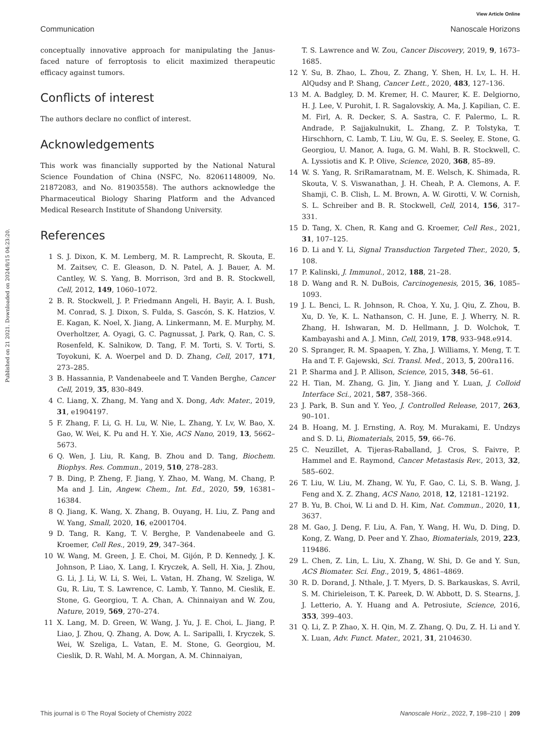View Article Online
Communication Nanoscale Horizons
Published on 21 2021. Downloaded on 2024/8/15 04:23:20.
conceptually innovative approach for manipulating the Janus-faced nature of ferroptosis to elicit maximized therapeutic efficacy against tumors.
Conflicts of interest
The authors declare no conflict of interest.
Acknowledgements
This work was financially supported by the National Natural Science Foundation of China (NSFC, No. 82061148009, No. 21872083, and No. 81903558). The authors acknowledge the Pharmaceutical Biology Sharing Platform and the Advanced Medical Research Institute of Shandong University.
References
1 S. J. Dixon, K. M. Lemberg, M. R. Lamprecht, R. Skouta, E. M. Zaitsev, C. E. Gleason, D. N. Patel, A. J. Bauer, A. M. Cantley, W. S. Yang, B. Morrison, 3rd and B. R. Stockwell, Cell, 2012, 149, 1060–1072.
2 B. R. Stockwell, J. P. Friedmann Angeli, H. Bayir, A. I. Bush, M. Conrad, S. J. Dixon, S. Fulda, S. Gascón, S. K. Hatzios, V. E. Kagan, K. Noel, X. Jiang, A. Linkermann, M. E. Murphy, M. Overholtzer, A. Oyagi, G. C. Pagnussat, J. Park, Q. Ran, C. S. Rosenfeld, K. Salnikow, D. Tang, F. M. Torti, S. V. Torti, S. Toyokuni, K. A. Woerpel and D. D. Zhang, Cell, 2017, 171, 273–285.
3 B. Hassannia, P. Vandenabeele and T. Vanden Berghe, Cancer Cell, 2019, 35, 830–849.
4 C. Liang, X. Zhang, M. Yang and X. Dong, Adv. Mater., 2019, 31, e1904197.
5 F. Zhang, F. Li, G. H. Lu, W. Nie, L. Zhang, Y. Lv, W. Bao, X. Gao, W. Wei, K. Pu and H. Y. Xie, ACS Nano, 2019, 13, 5662–5673.
6 Q. Wen, J. Liu, R. Kang, B. Zhou and D. Tang, Biochem. Biophys. Res. Commun., 2019, 510, 278–283.
7 B. Ding, P. Zheng, F. Jiang, Y. Zhao, M. Wang, M. Chang, P. Ma and J. Lin, Angew. Chem., Int. Ed., 2020, 59, 16381–16384.
8 Q. Jiang, K. Wang, X. Zhang, B. Ouyang, H. Liu, Z. Pang and W. Yang, Small, 2020, 16, e2001704.
9 D. Tang, R. Kang, T. V. Berghe, P. Vandenabeele and G. Kroemer, Cell Res., 2019, 29, 347–364.
10 W. Wang, M. Green, J. E. Choi, M. Gijón, P. D. Kennedy, J. K. Johnson, P. Liao, X. Lang, I. Kryczek, A. Sell, H. Xia, J. Zhou, G. Li, J. Li, W. Li, S. Wei, L. Vatan, H. Zhang, W. Szeliga, W. Gu, R. Liu, T. S. Lawrence, C. Lamb, Y. Tanno, M. Cieslik, E. Stone, G. Georgiou, T. A. Chan, A. Chinnaiyan and W. Zou, Nature, 2019, 569, 270–274.
11 X. Lang, M. D. Green, W. Wang, J. Yu, J. E. Choi, L. Jiang, P. Liao, J. Zhou, Q. Zhang, A. Dow, A. L. Saripalli, I. Kryczek, S. Wei, W. Szeliga, L. Vatan, E. M. Stone, G. Georgiou, M. Cieslik, D. R. Wahl, M. A. Morgan, A. M. Chinnaiyan,
T. S. Lawrence and W. Zou, Cancer Discovery, 2019, 9, 1673–1685.
12 Y. Su, B. Zhao, L. Zhou, Z. Zhang, Y. Shen, H. Lv, L. H. H. AlQudsy and P. Shang, Cancer Lett., 2020, 483, 127–136.
13 M. A. Badgley, D. M. Kremer, H. C. Maurer, K. E. Delgiorno, H. J. Lee, V. Purohit, I. R. Sagalovskiy, A. Ma, J. Kapilian, C. E. M. Firl, A. R. Decker, S. A. Sastra, C. F. Palermo, L. R. Andrade, P. Sajjakulnukit, L. Zhang, Z. P. Tolstyka, T. Hirschhorn, C. Lamb, T. Liu, W. Gu, E. S. Seeley, E. Stone, G. Georgiou, U. Manor, A. Iuga, G. M. Wahl, B. R. Stockwell, C. A. Lyssiotis and K. P. Olive, Science, 2020, 368, 85–89.
14 W. S. Yang, R. SriRamaratnam, M. E. Welsch, K. Shimada, R. Skouta, V. S. Viswanathan, J. H. Cheah, P. A. Clemons, A. F. Shamji, C. B. Clish, L. M. Brown, A. W. Girotti, V. W. Cornish, S. L. Schreiber and B. R. Stockwell, Cell, 2014, 156, 317–331.
15 D. Tang, X. Chen, R. Kang and G. Kroemer, Cell Res., 2021, 31, 107–125.
16 D. Li and Y. Li, Signal Transduction Targeted Ther., 2020, 5, 108.
17 P. Kalinski, J. Immunol., 2012, 188, 21–28.
18 D. Wang and R. N. DuBois, Carcinogenesis, 2015, 36, 1085–1093.
19 J. L. Benci, L. R. Johnson, R. Choa, Y. Xu, J. Qiu, Z. Zhou, B. Xu, D. Ye, K. L. Nathanson, C. H. June, E. J. Wherry, N. R. Zhang, H. Ishwaran, M. D. Hellmann, J. D. Wolchok, T. Kambayashi and A. J. Minn, Cell, 2019, 178, 933–948.e914.
20 S. Spranger, R. M. Spaapen, Y. Zha, J. Williams, Y. Meng, T. T. Ha and T. F. Gajewski, Sci. Transl. Med., 2013, 5, 200ra116.
21 P. Sharma and J. P. Allison, Science, 2015, 348, 56–61.
22 H. Tian, M. Zhang, G. Jin, Y. Jiang and Y. Luan, J. Colloid Interface Sci., 2021, 587, 358–366.
23 J. Park, B. Sun and Y. Yeo, J. Controlled Release, 2017, 263, 90–101.
24 B. Hoang, M. J. Ernsting, A. Roy, M. Murakami, E. Undzys and S. D. Li, Biomaterials, 2015, 59, 66–76.
25 C. Neuzillet, A. Tijeras-Raballand, J. Cros, S. Faivre, P. Hammel and E. Raymond, Cancer Metastasis Rev., 2013, 32, 585–602.
26 T. Liu, W. Liu, M. Zhang, W. Yu, F. Gao, C. Li, S. B. Wang, J. Feng and X. Z. Zhang, ACS Nano, 2018, 12, 12181–12192.
27 B. Yu, B. Choi, W. Li and D. H. Kim, Nat. Commun., 2020, 11, 3637.
28 M. Gao, J. Deng, F. Liu, A. Fan, Y. Wang, H. Wu, D. Ding, D. Kong, Z. Wang, D. Peer and Y. Zhao, Biomaterials, 2019, 223, 119486.
29 L. Chen, Z. Lin, L. Liu, X. Zhang, W. Shi, D. Ge and Y. Sun, ACS Biomater. Sci. Eng., 2019, 5, 4861–4869.
30 R. D. Dorand, J. Nthale, J. T. Myers, D. S. Barkauskas, S. Avril, S. M. Chirieleison, T. K. Pareek, D. W. Abbott, D. S. Stearns, J. J. Letterio, A. Y. Huang and A. Petrosiute, Science, 2016, 353, 399–403.
31 Q. Li, Z. P. Zhao, X. H. Qin, M. Z. Zhang, Q. Du, Z. H. Li and Y. X. Luan, Adv. Funct. Mater., 2021, 31, 2104630.
This journal is © The Royal Society of Chemistry 2022 Nanoscale Horiz., 2022, 7, 198–210 | 209